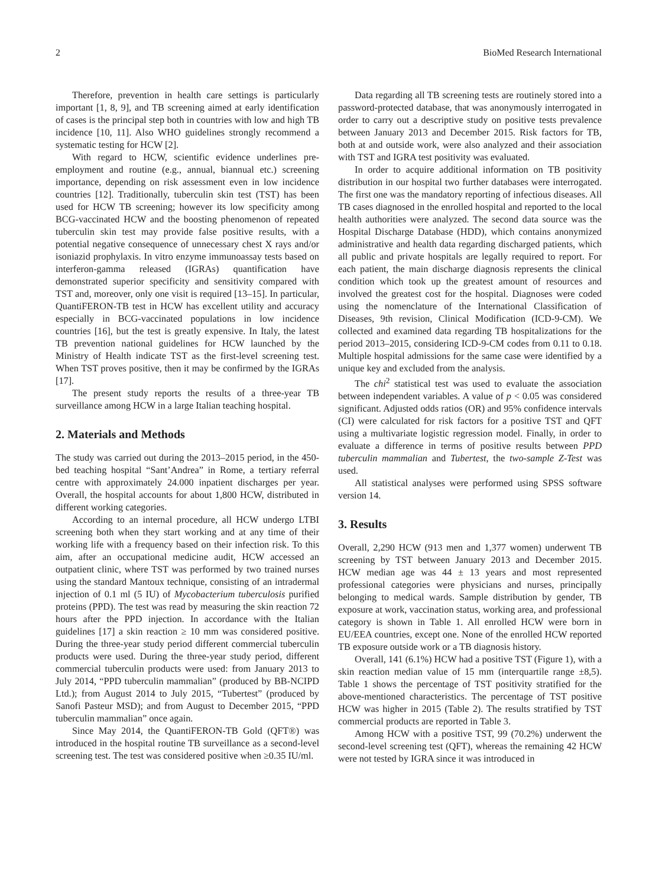2 BioMed Research International
Therefore, prevention in health care settings is particularly important [1, 8, 9], and TB screening aimed at early identification of cases is the principal step both in countries with low and high TB incidence [10, 11]. Also WHO guidelines strongly recommend a systematic testing for HCW [2].
With regard to HCW, scientific evidence underlines pre-employment and routine (e.g., annual, biannual etc.) screening importance, depending on risk assessment even in low incidence countries [12]. Traditionally, tuberculin skin test (TST) has been used for HCW TB screening; however its low specificity among BCG-vaccinated HCW and the boosting phenomenon of repeated tuberculin skin test may provide false positive results, with a potential negative consequence of unnecessary chest X rays and/or isoniazid prophylaxis. In vitro enzyme immunoassay tests based on interferon-gamma released (IGRAs) quantification have demonstrated superior specificity and sensitivity compared with TST and, moreover, only one visit is required [13–15]. In particular, QuantiFERON-TB test in HCW has excellent utility and accuracy especially in BCG-vaccinated populations in low incidence countries [16], but the test is greatly expensive. In Italy, the latest TB prevention national guidelines for HCW launched by the Ministry of Health indicate TST as the first-level screening test. When TST proves positive, then it may be confirmed by the IGRAs [17].
The present study reports the results of a three-year TB surveillance among HCW in a large Italian teaching hospital.
2. Materials and Methods
The study was carried out during the 2013–2015 period, in the 450-bed teaching hospital “Sant’Andrea” in Rome, a tertiary referral centre with approximately 24.000 inpatient discharges per year. Overall, the hospital accounts for about 1,800 HCW, distributed in different working categories.
According to an internal procedure, all HCW undergo LTBI screening both when they start working and at any time of their working life with a frequency based on their infection risk. To this aim, after an occupational medicine audit, HCW accessed an outpatient clinic, where TST was performed by two trained nurses using the standard Mantoux technique, consisting of an intradermal injection of 0.1 ml (5 IU) of Mycobacterium tuberculosis purified proteins (PPD). The test was read by measuring the skin reaction 72 hours after the PPD injection. In accordance with the Italian guidelines [17] a skin reaction ≥ 10 mm was considered positive. During the three-year study period different commercial tuberculin products were used. During the three-year study period, different commercial tuberculin products were used: from January 2013 to July 2014, “PPD tuberculin mammalian” (produced by BB-NCIPD Ltd.); from August 2014 to July 2015, “Tubertest” (produced by Sanofi Pasteur MSD); and from August to December 2015, “PPD tuberculin mammalian” once again.
Since May 2014, the QuantiFERON-TB Gold (QFT®) was introduced in the hospital routine TB surveillance as a second-level screening test. The test was considered positive when ≥0.35 IU/ml.
Data regarding all TB screening tests are routinely stored into a password-protected database, that was anonymously interrogated in order to carry out a descriptive study on positive tests prevalence between January 2013 and December 2015. Risk factors for TB, both at and outside work, were also analyzed and their association with TST and IGRA test positivity was evaluated.
In order to acquire additional information on TB positivity distribution in our hospital two further databases were interrogated. The first one was the mandatory reporting of infectious diseases. All TB cases diagnosed in the enrolled hospital and reported to the local health authorities were analyzed. The second data source was the Hospital Discharge Database (HDD), which contains anonymized administrative and health data regarding discharged patients, which all public and private hospitals are legally required to report. For each patient, the main discharge diagnosis represents the clinical condition which took up the greatest amount of resources and involved the greatest cost for the hospital. Diagnoses were coded using the nomenclature of the International Classification of Diseases, 9th revision, Clinical Modification (ICD-9-CM). We collected and examined data regarding TB hospitalizations for the period 2013–2015, considering ICD-9-CM codes from 0.11 to 0.18. Multiple hospital admissions for the same case were identified by a unique key and excluded from the analysis.
The chi<sup>2</sup> statistical test was used to evaluate the association between independent variables. A value of p < 0.05 was considered significant. Adjusted odds ratios (OR) and 95% confidence intervals (CI) were calculated for risk factors for a positive TST and QFT using a multivariate logistic regression model. Finally, in order to evaluate a difference in terms of positive results between PPD tuberculin mammalian and Tubertest, the two-sample Z-Test was used.
All statistical analyses were performed using SPSS software version 14.
3. Results
Overall, 2,290 HCW (913 men and 1,377 women) underwent TB screening by TST between January 2013 and December 2015. HCW median age was 44 ± 13 years and most represented professional categories were physicians and nurses, principally belonging to medical wards. Sample distribution by gender, TB exposure at work, vaccination status, working area, and professional category is shown in Table 1. All enrolled HCW were born in EU/EEA countries, except one. None of the enrolled HCW reported TB exposure outside work or a TB diagnosis history.
Overall, 141 (6.1%) HCW had a positive TST (Figure 1), with a skin reaction median value of 15 mm (interquartile range ±8,5). Table 1 shows the percentage of TST positivity stratified for the above-mentioned characteristics. The percentage of TST positive HCW was higher in 2015 (Table 2). The results stratified by TST commercial products are reported in Table 3.
Among HCW with a positive TST, 99 (70.2%) underwent the second-level screening test (QFT), whereas the remaining 42 HCW were not tested by IGRA since it was introduced in